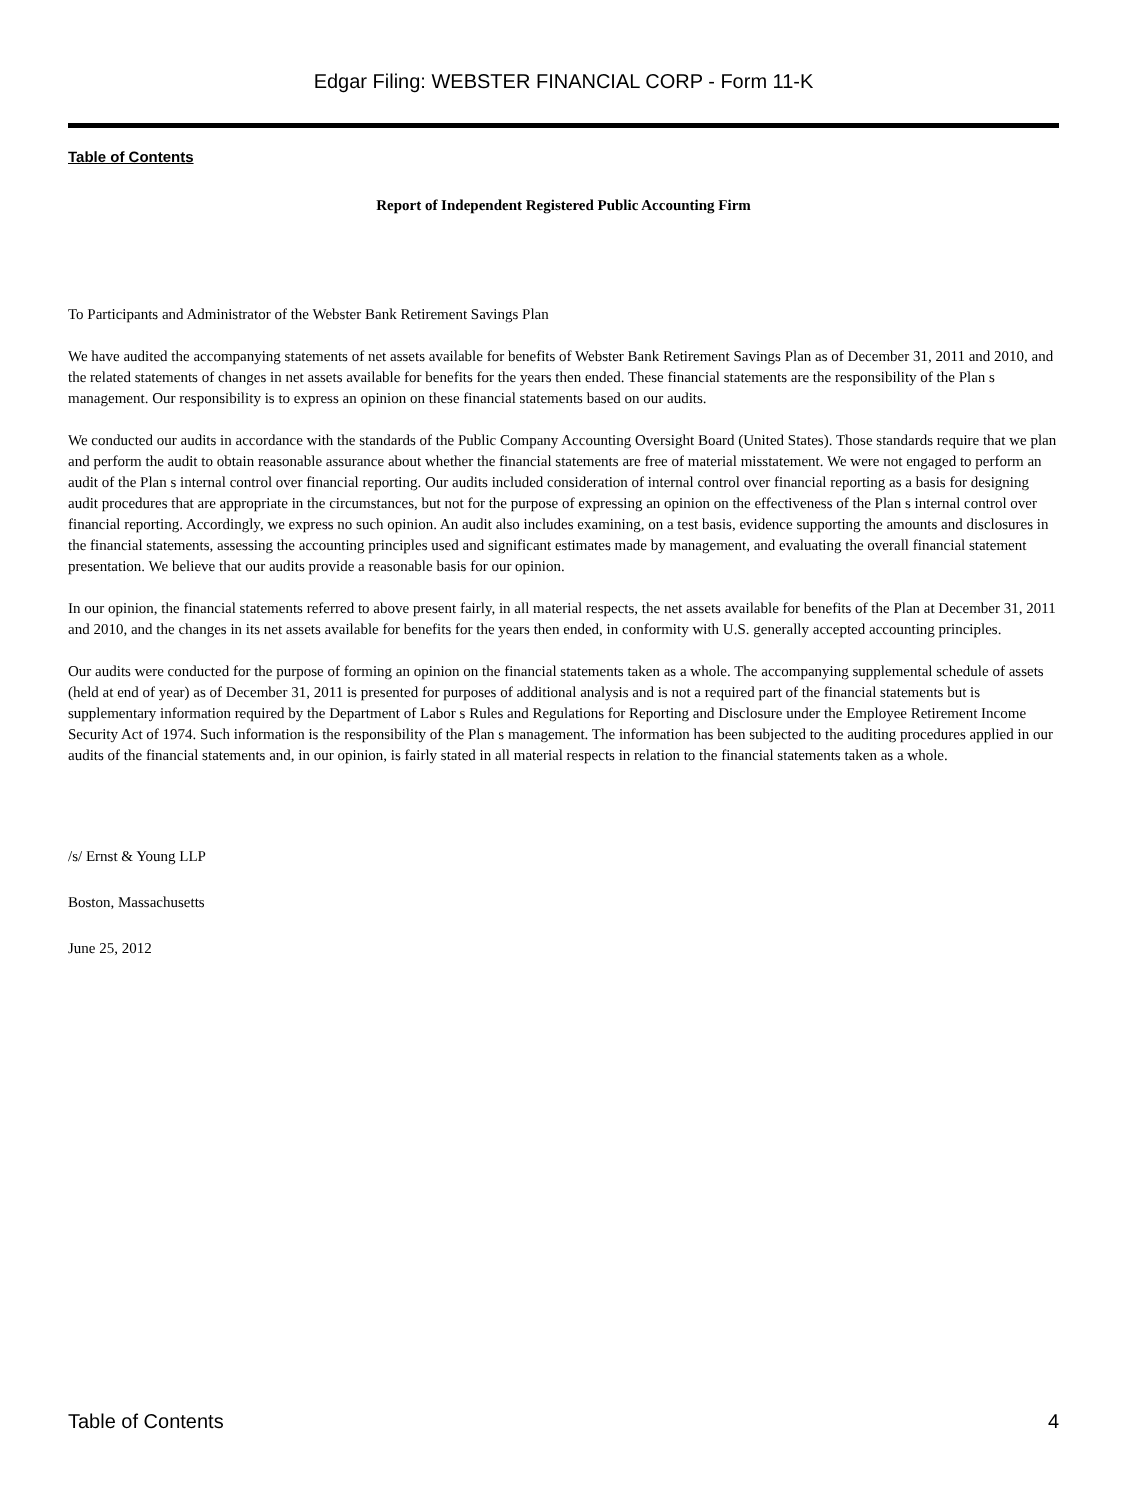Edgar Filing: WEBSTER FINANCIAL CORP - Form 11-K
Table of Contents
Report of Independent Registered Public Accounting Firm
To Participants and Administrator of the Webster Bank Retirement Savings Plan
We have audited the accompanying statements of net assets available for benefits of Webster Bank Retirement Savings Plan as of December 31, 2011 and 2010, and the related statements of changes in net assets available for benefits for the years then ended. These financial statements are the responsibility of the Plan s management. Our responsibility is to express an opinion on these financial statements based on our audits.
We conducted our audits in accordance with the standards of the Public Company Accounting Oversight Board (United States). Those standards require that we plan and perform the audit to obtain reasonable assurance about whether the financial statements are free of material misstatement. We were not engaged to perform an audit of the Plan s internal control over financial reporting. Our audits included consideration of internal control over financial reporting as a basis for designing audit procedures that are appropriate in the circumstances, but not for the purpose of expressing an opinion on the effectiveness of the Plan s internal control over financial reporting. Accordingly, we express no such opinion. An audit also includes examining, on a test basis, evidence supporting the amounts and disclosures in the financial statements, assessing the accounting principles used and significant estimates made by management, and evaluating the overall financial statement presentation. We believe that our audits provide a reasonable basis for our opinion.
In our opinion, the financial statements referred to above present fairly, in all material respects, the net assets available for benefits of the Plan at December 31, 2011 and 2010, and the changes in its net assets available for benefits for the years then ended, in conformity with U.S. generally accepted accounting principles.
Our audits were conducted for the purpose of forming an opinion on the financial statements taken as a whole. The accompanying supplemental schedule of assets (held at end of year) as of December 31, 2011 is presented for purposes of additional analysis and is not a required part of the financial statements but is supplementary information required by the Department of Labor s Rules and Regulations for Reporting and Disclosure under the Employee Retirement Income Security Act of 1974. Such information is the responsibility of the Plan s management. The information has been subjected to the auditing procedures applied in our audits of the financial statements and, in our opinion, is fairly stated in all material respects in relation to the financial statements taken as a whole.
/s/ Ernst & Young LLP
Boston, Massachusetts
June 25, 2012
Table of Contents 4